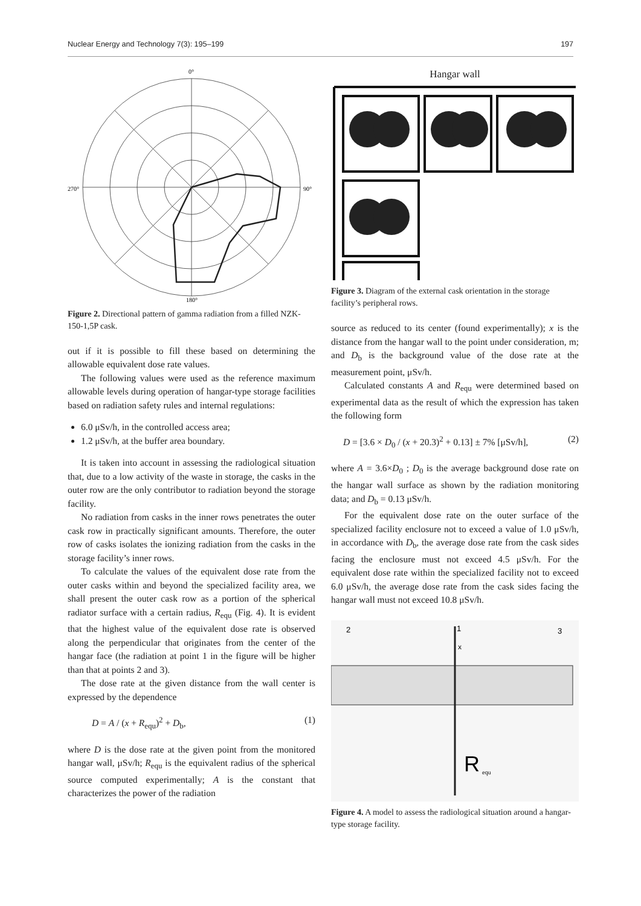Nuclear Energy and Technology 7(3): 195–199 197
0°
270°
90°
180°
Figure 2. Directional pattern of gamma radiation from a filled NZK-150-1,5P cask.
out if it is possible to fill these based on determining the allowable equivalent dose rate values.
The following values were used as the reference maximum allowable levels during operation of hangar-type storage facilities based on radiation safety rules and internal regulations:
6.0 μSv/h, in the controlled access area;
1.2 μSv/h, at the buffer area boundary.
It is taken into account in assessing the radiological situation that, due to a low activity of the waste in storage, the casks in the outer row are the only contributor to radiation beyond the storage facility.
No radiation from casks in the inner rows penetrates the outer cask row in practically significant amounts. Therefore, the outer row of casks isolates the ionizing radiation from the casks in the storage facility’s inner rows.
To calculate the values of the equivalent dose rate from the outer casks within and beyond the specialized facility area, we shall present the outer cask row as a portion of the spherical radiator surface with a certain radius, R<sub>equ</sub> (Fig. 4). It is evident that the highest value of the equivalent dose rate is observed along the perpendicular that originates from the center of the hangar face (the radiation at point 1 in the figure will be higher than that at points 2 and 3).
The dose rate at the given distance from the wall center is expressed by the dependence
D = A / (x + R<sub>equ</sub>)<sup>2</sup> + D<sub>b</sub>, (1)
where D is the dose rate at the given point from the monitored hangar wall, μSv/h; R<sub>equ</sub> is the equivalent radius of the spherical source computed experimentally; A is the constant that characterizes the power of the radiation
Hangar wall
Figure 3. Diagram of the external cask orientation in the storage facility’s peripheral rows.
source as reduced to its center (found experimentally); x is the distance from the hangar wall to the point under consideration, m; and D<sub>b</sub> is the background value of the dose rate at the measurement point, μSv/h.
Calculated constants A and R<sub>equ</sub> were determined based on experimental data as the result of which the expression has taken the following form
D = [3.6 × D<sub>0</sub> / (x + 20.3)<sup>2</sup> + 0.13] ± 7% [μSv/h], (2)
where A = 3.6×D<sub>0</sub> ; D<sub>0</sub> is the average background dose rate on the hangar wall surface as shown by the radiation monitoring data; and D<sub>b</sub> = 0.13 μSv/h.
For the equivalent dose rate on the outer surface of the specialized facility enclosure not to exceed a value of 1.0 μSv/h, in accordance with D<sub>b</sub>, the average dose rate from the cask sides facing the enclosure must not exceed 4.5 μSv/h. For the equivalent dose rate within the specialized facility not to exceed 6.0 μSv/h, the average dose rate from the cask sides facing the hangar wall must not exceed 10.8 μSv/h.
2
1
3
x
R
equ
Figure 4. A model to assess the radiological situation around a hangar-type storage facility.